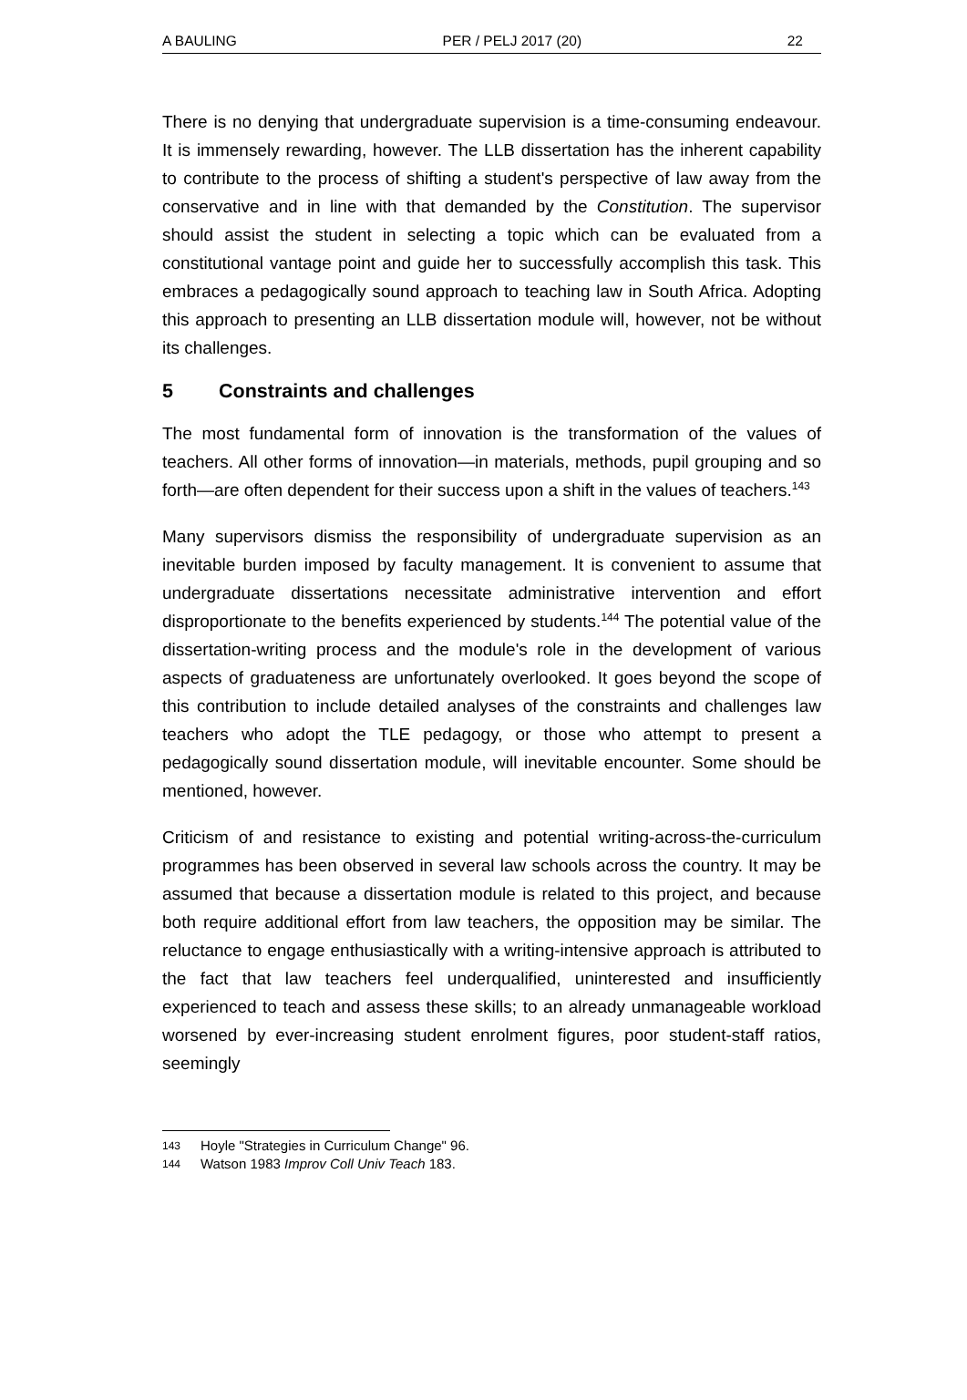A BAULING PER / PELJ 2017 (20) 22
There is no denying that undergraduate supervision is a time-consuming endeavour. It is immensely rewarding, however. The LLB dissertation has the inherent capability to contribute to the process of shifting a student's perspective of law away from the conservative and in line with that demanded by the Constitution. The supervisor should assist the student in selecting a topic which can be evaluated from a constitutional vantage point and guide her to successfully accomplish this task. This embraces a pedagogically sound approach to teaching law in South Africa. Adopting this approach to presenting an LLB dissertation module will, however, not be without its challenges.
5 Constraints and challenges
The most fundamental form of innovation is the transformation of the values of teachers. All other forms of innovation—in materials, methods, pupil grouping and so forth—are often dependent for their success upon a shift in the values of teachers.<sup>143</sup>
Many supervisors dismiss the responsibility of undergraduate supervision as an inevitable burden imposed by faculty management. It is convenient to assume that undergraduate dissertations necessitate administrative intervention and effort disproportionate to the benefits experienced by students.<sup>144</sup> The potential value of the dissertation-writing process and the module's role in the development of various aspects of graduateness are unfortunately overlooked. It goes beyond the scope of this contribution to include detailed analyses of the constraints and challenges law teachers who adopt the TLE pedagogy, or those who attempt to present a pedagogically sound dissertation module, will inevitable encounter. Some should be mentioned, however.
Criticism of and resistance to existing and potential writing-across-the-curriculum programmes has been observed in several law schools across the country. It may be assumed that because a dissertation module is related to this project, and because both require additional effort from law teachers, the opposition may be similar. The reluctance to engage enthusiastically with a writing-intensive approach is attributed to the fact that law teachers feel underqualified, uninterested and insufficiently experienced to teach and assess these skills; to an already unmanageable workload worsened by ever-increasing student enrolment figures, poor student-staff ratios, seemingly
143 Hoyle "Strategies in Curriculum Change" 96.
144 Watson 1983 Improv Coll Univ Teach 183.